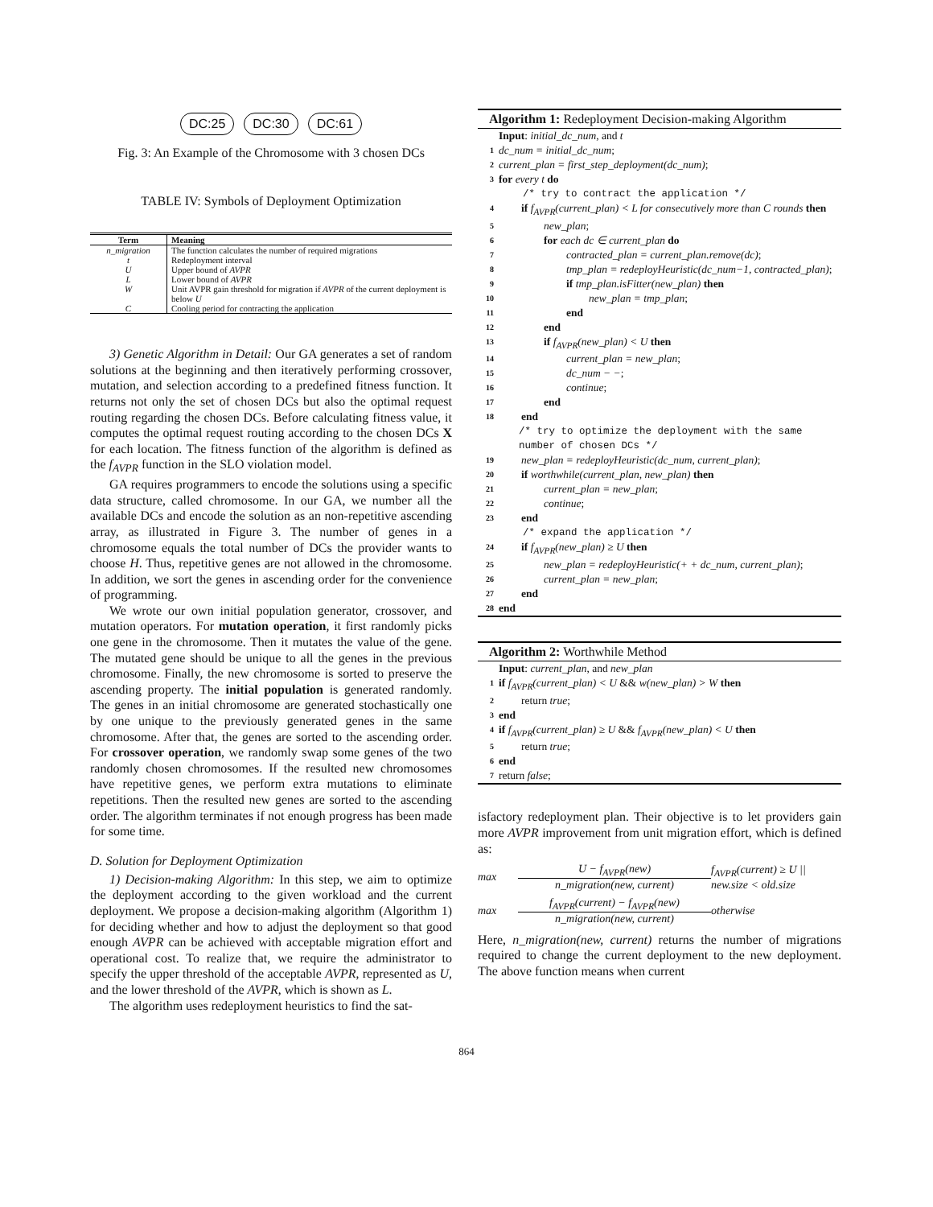DC:25 DC:30 DC:61
Fig. 3: An Example of the Chromosome with 3 chosen DCs
TABLE IV: Symbols of Deployment Optimization
| Term | Meaning |
| --- | --- |
| n_migration | The function calculates the number of required migrations |
| t | Redeployment interval |
| U | Upper bound of AVPR |
| L | Lower bound of AVPR |
| W | Unit AVPR gain threshold for migration if AVPR of the current deployment is below U |
| C | Cooling period for contracting the application |
3) Genetic Algorithm in Detail: Our GA generates a set of random solutions at the beginning and then iteratively performing crossover, mutation, and selection according to a predefined fitness function. It returns not only the set of chosen DCs but also the optimal request routing regarding the chosen DCs. Before calculating fitness value, it computes the optimal request routing according to the chosen DCs X for each location. The fitness function of the algorithm is defined as the f<sub>AVPR</sub> function in the SLO violation model.
GA requires programmers to encode the solutions using a specific data structure, called chromosome. In our GA, we number all the available DCs and encode the solution as an non-repetitive ascending array, as illustrated in Figure 3. The number of genes in a chromosome equals the total number of DCs the provider wants to choose H. Thus, repetitive genes are not allowed in the chromosome. In addition, we sort the genes in ascending order for the convenience of programming.
We wrote our own initial population generator, crossover, and mutation operators. For mutation operation, it first randomly picks one gene in the chromosome. Then it mutates the value of the gene. The mutated gene should be unique to all the genes in the previous chromosome. Finally, the new chromosome is sorted to preserve the ascending property. The initial population is generated randomly. The genes in an initial chromosome are generated stochastically one by one unique to the previously generated genes in the same chromosome. After that, the genes are sorted to the ascending order. For crossover operation, we randomly swap some genes of the two randomly chosen chromosomes. If the resulted new chromosomes have repetitive genes, we perform extra mutations to eliminate repetitions. Then the resulted new genes are sorted to the ascending order. The algorithm terminates if not enough progress has been made for some time.
D. Solution for Deployment Optimization
1) Decision-making Algorithm: In this step, we aim to optimize the deployment according to the given workload and the current deployment. We propose a decision-making algorithm (Algorithm 1) for deciding whether and how to adjust the deployment so that good enough AVPR can be achieved with acceptable migration effort and operational cost. To realize that, we require the administrator to specify the upper threshold of the acceptable AVPR, represented as U, and the lower threshold of the AVPR, which is shown as L.
The algorithm uses redeployment heuristics to find the sat-
Algorithm 1: Redeployment Decision-making Algorithm
Input: initial_dc_num, and t
1 dc_num = initial_dc_num;
2 current_plan = first_step_deployment(dc_num);
3 for every t do
/* try to contract the application */
4 if f<sub>AVPR</sub>(current_plan) < L for consecutively more than C rounds then
5 new_plan;
6 for each dc ∈ current_plan do
7 contracted_plan = current_plan.remove(dc);
8 tmp_plan = redeployHeuristic(dc_num−1, contracted_plan);
9 if tmp_plan.isFitter(new_plan) then
10 new_plan = tmp_plan;
11 end
12 end
13 if f<sub>AVPR</sub>(new_plan) < U then
14 current_plan = new_plan;
15 dc_num − −;
16 continue;
17 end
18 end
/* try to optimize the deployment with the same number of chosen DCs */
19 new_plan = redeployHeuristic(dc_num, current_plan);
20 if worthwhile(current_plan, new_plan) then
21 current_plan = new_plan;
22 continue;
23 end
/* expand the application */
24 if f<sub>AVPR</sub>(new_plan) ≥ U then
25 new_plan = redeployHeuristic(+ + dc_num, current_plan);
26 current_plan = new_plan;
27 end
28 end
Algorithm 2: Worthwhile Method
Input: current_plan, and new_plan
1 if f<sub>AVPR</sub>(current_plan) < U && w(new_plan) > W then
2 return true;
3 end
4 if f<sub>AVPR</sub>(current_plan) ≥ U && f<sub>AVPR</sub>(new_plan) < U then
5 return true;
6 end
7 return false;
isfactory redeployment plan. Their objective is to let providers gain more AVPR improvement from unit migration effort, which is defined as:
max
U − f<sub>AVPR</sub>(new)
n_migration(new, current)
f<sub>AVPR</sub>(current) ≥ U || new.size < old.size max
f<sub>AVPR</sub>(current) − f<sub>AVPR</sub>(new)
n_migration(new, current)
otherwise
Here, n_migration(new, current) returns the number of migrations required to change the current deployment to the new deployment. The above function means when current
864